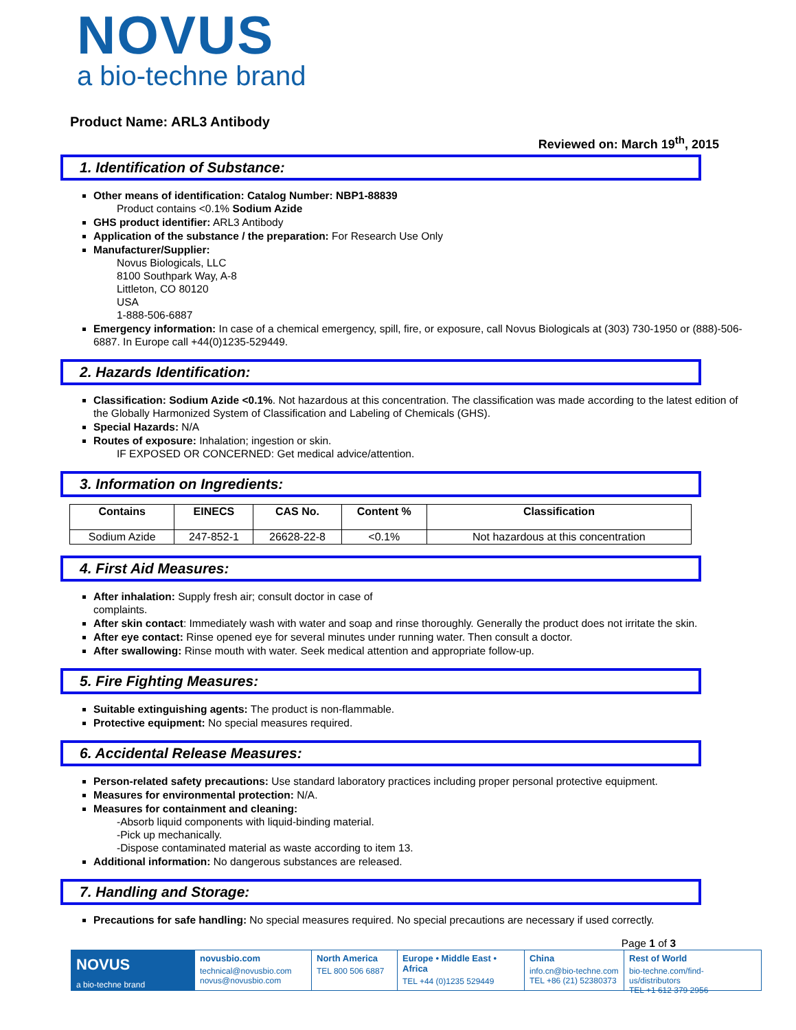NOVUS
a bio-techne brand
Product Name: ARL3 Antibody
Reviewed on: March 19<sup>th</sup>, 2015
1. Identification of Substance:
Other means of identification: Catalog Number: NBP1-88839
Product contains <0.1% Sodium Azide
GHS product identifier: ARL3 Antibody
Application of the substance / the preparation: For Research Use Only
Manufacturer/Supplier:
Novus Biologicals, LLC
8100 Southpark Way, A-8
Littleton, CO 80120
USA
1-888-506-6887
Emergency information: In case of a chemical emergency, spill, fire, or exposure, call Novus Biologicals at (303) 730-1950 or (888)-506-6887. In Europe call +44(0)1235-529449.
2. Hazards Identification:
Classification: Sodium Azide <0.1%. Not hazardous at this concentration. The classification was made according to the latest edition of the Globally Harmonized System of Classification and Labeling of Chemicals (GHS).
Special Hazards: N/A
Routes of exposure: Inhalation; ingestion or skin.
IF EXPOSED OR CONCERNED: Get medical advice/attention.
3. Information on Ingredients:
| Contains | EINECS | CAS No. | Content % | Classification |
| --- | --- | --- | --- | --- |
| Sodium Azide | 247-852-1 | 26628-22-8 | <0.1% | Not hazardous at this concentration |
4. First Aid Measures:
After inhalation: Supply fresh air; consult doctor in case of
complaints.
After skin contact: Immediately wash with water and soap and rinse thoroughly. Generally the product does not irritate the skin.
After eye contact: Rinse opened eye for several minutes under running water. Then consult a doctor.
After swallowing: Rinse mouth with water. Seek medical attention and appropriate follow-up.
5. Fire Fighting Measures:
Suitable extinguishing agents: The product is non-flammable.
Protective equipment: No special measures required.
6. Accidental Release Measures:
Person-related safety precautions: Use standard laboratory practices including proper personal protective equipment.
Measures for environmental protection: N/A.
Measures for containment and cleaning:
-Absorb liquid components with liquid-binding material.
-Pick up mechanically.
-Dispose contaminated material as waste according to item 13.
Additional information: No dangerous substances are released.
7. Handling and Storage:
Precautions for safe handling: No special measures required. No special precautions are necessary if used correctly.
Page 1 of 3
NOVUS
a bio-techne brand
novusbio.com
technical@novusbio.com
novus@novusbio.com
North America
TEL 800 506 6887
Europe • Middle East • Africa
TEL +44 (0)1235 529449
China
info.cn@bio-techne.com
TEL +86 (21) 52380373
Rest of World
bio-techne.com/find-us/distributors
TEL +1 612 379 2956